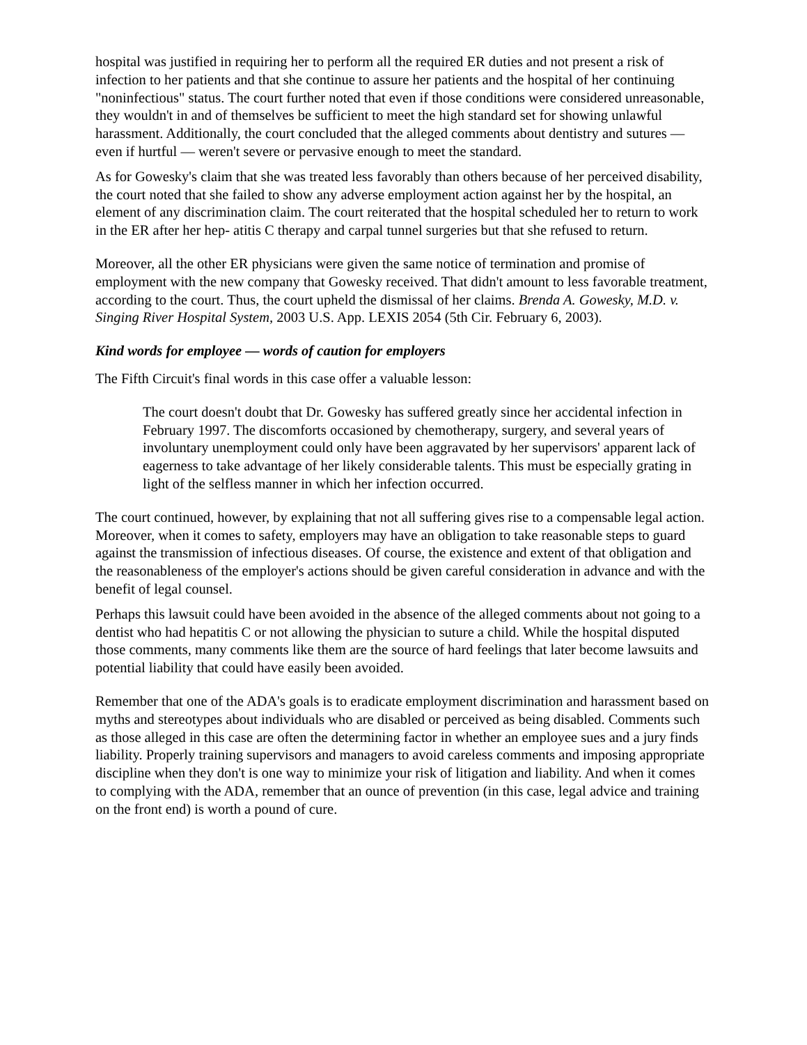hospital was justified in requiring her to perform all the required ER duties and not present a risk of infection to her patients and that she continue to assure her patients and the hospital of her continuing "noninfectious" status. The court further noted that even if those conditions were considered unreasonable, they wouldn't in and of themselves be sufficient to meet the high standard set for showing unlawful harassment. Additionally, the court concluded that the alleged comments about dentistry and sutures — even if hurtful — weren't severe or pervasive enough to meet the standard.
As for Gowesky's claim that she was treated less favorably than others because of her perceived disability, the court noted that she failed to show any adverse employment action against her by the hospital, an element of any discrimination claim. The court reiterated that the hospital scheduled her to return to work in the ER after her hep- atitis C therapy and carpal tunnel surgeries but that she refused to return.
Moreover, all the other ER physicians were given the same notice of termination and promise of employment with the new company that Gowesky received. That didn't amount to less favorable treatment, according to the court. Thus, the court upheld the dismissal of her claims. Brenda A. Gowesky, M.D. v. Singing River Hospital System, 2003 U.S. App. LEXIS 2054 (5th Cir. February 6, 2003).
Kind words for employee — words of caution for employers
The Fifth Circuit's final words in this case offer a valuable lesson:
The court doesn't doubt that Dr. Gowesky has suffered greatly since her accidental infection in February 1997. The discomforts occasioned by chemotherapy, surgery, and several years of involuntary unemployment could only have been aggravated by her supervisors' apparent lack of eagerness to take advantage of her likely considerable talents. This must be especially grating in light of the selfless manner in which her infection occurred.
The court continued, however, by explaining that not all suffering gives rise to a compensable legal action. Moreover, when it comes to safety, employers may have an obligation to take reasonable steps to guard against the transmission of infectious diseases. Of course, the existence and extent of that obligation and the reasonableness of the employer's actions should be given careful consideration in advance and with the benefit of legal counsel.
Perhaps this lawsuit could have been avoided in the absence of the alleged comments about not going to a dentist who had hepatitis C or not allowing the physician to suture a child. While the hospital disputed those comments, many comments like them are the source of hard feelings that later become lawsuits and potential liability that could have easily been avoided.
Remember that one of the ADA's goals is to eradicate employment discrimination and harassment based on myths and stereotypes about individuals who are disabled or perceived as being disabled. Comments such as those alleged in this case are often the determining factor in whether an employee sues and a jury finds liability. Properly training supervisors and managers to avoid careless comments and imposing appropriate discipline when they don't is one way to minimize your risk of litigation and liability. And when it comes to complying with the ADA, remember that an ounce of prevention (in this case, legal advice and training on the front end) is worth a pound of cure.